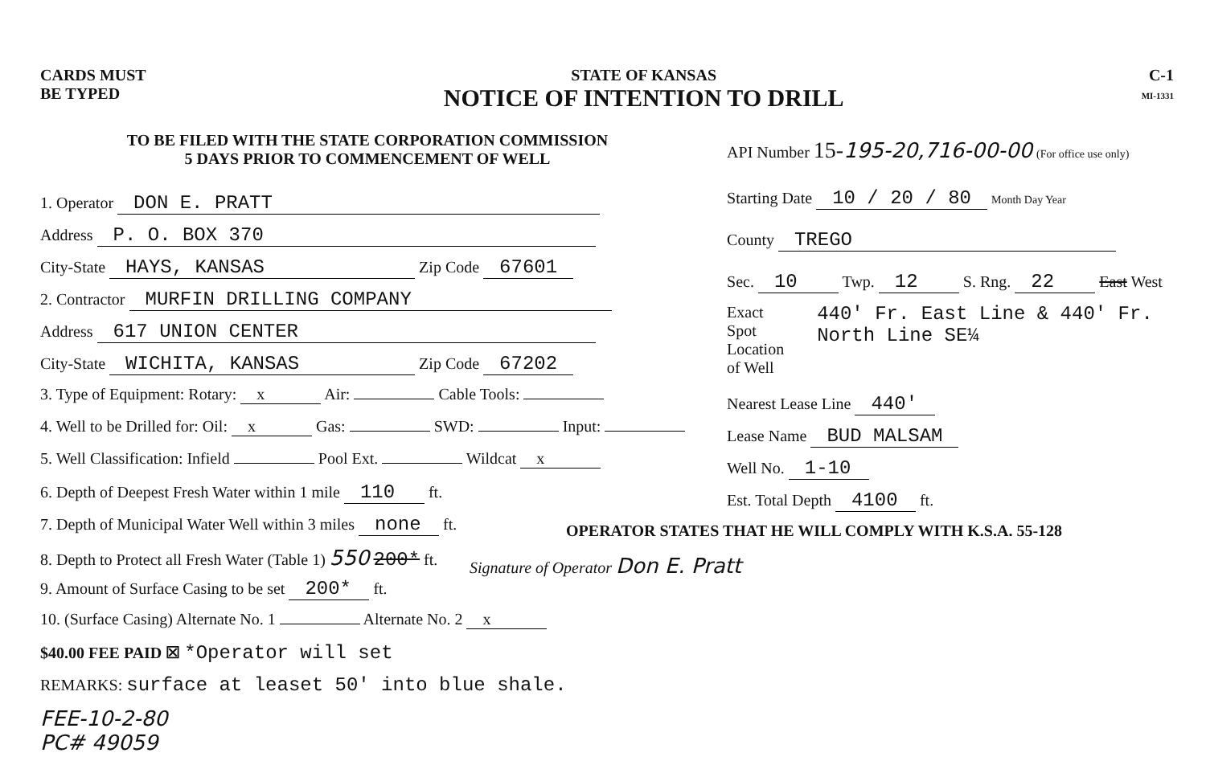CARDS MUST
BE TYPED
STATE OF KANSAS
NOTICE OF INTENTION TO DRILL
C-1
MI-1331
TO BE FILED WITH THE STATE CORPORATION COMMISSION
5 DAYS PRIOR TO COMMENCEMENT OF WELL
1. Operator DON E. PRATT
Address P. O. BOX 370
City-State HAYS, KANSAS Zip Code 67601
2. Contractor MURFIN DRILLING COMPANY
Address 617 UNION CENTER
City-State WICHITA, KANSAS Zip Code 67202
3. Type of Equipment: Rotary: x Air: Cable Tools:
4. Well to be Drilled for: Oil: x Gas: SWD: Input:
5. Well Classification: Infield Pool Ext. Wildcat x
6. Depth of Deepest Fresh Water within 1 mile 110 ft.
7. Depth of Municipal Water Well within 3 miles none ft.
8. Depth to Protect all Fresh Water (Table 1) 550 200* ft.
9. Amount of Surface Casing to be set 200* ft.
10. (Surface Casing) Alternate No. 1 Alternate No. 2 x
$40.00 FEE PAID ☒ *Operator will set
REMARKS: surface at leaset 50' into blue shale.
FEE-10-2-80
PC# 49059
API Number 15-195-20,716-00-00 (For office use only)
Starting Date 10 / 20 / 80 Month Day Year
County TREGO
Sec. 10 Twp. 12 S. Rng. 22 East West
Exact
Spot Location
of Well
440' Fr. East Line & 440' Fr. North Line SE¼
Nearest Lease Line 440'
Lease Name BUD MALSAM
Well No. 1-10
Est. Total Depth 4100 ft.
OPERATOR STATES THAT HE WILL COMPLY WITH K.S.A. 55-128
Signature of Operator Don E. Pratt